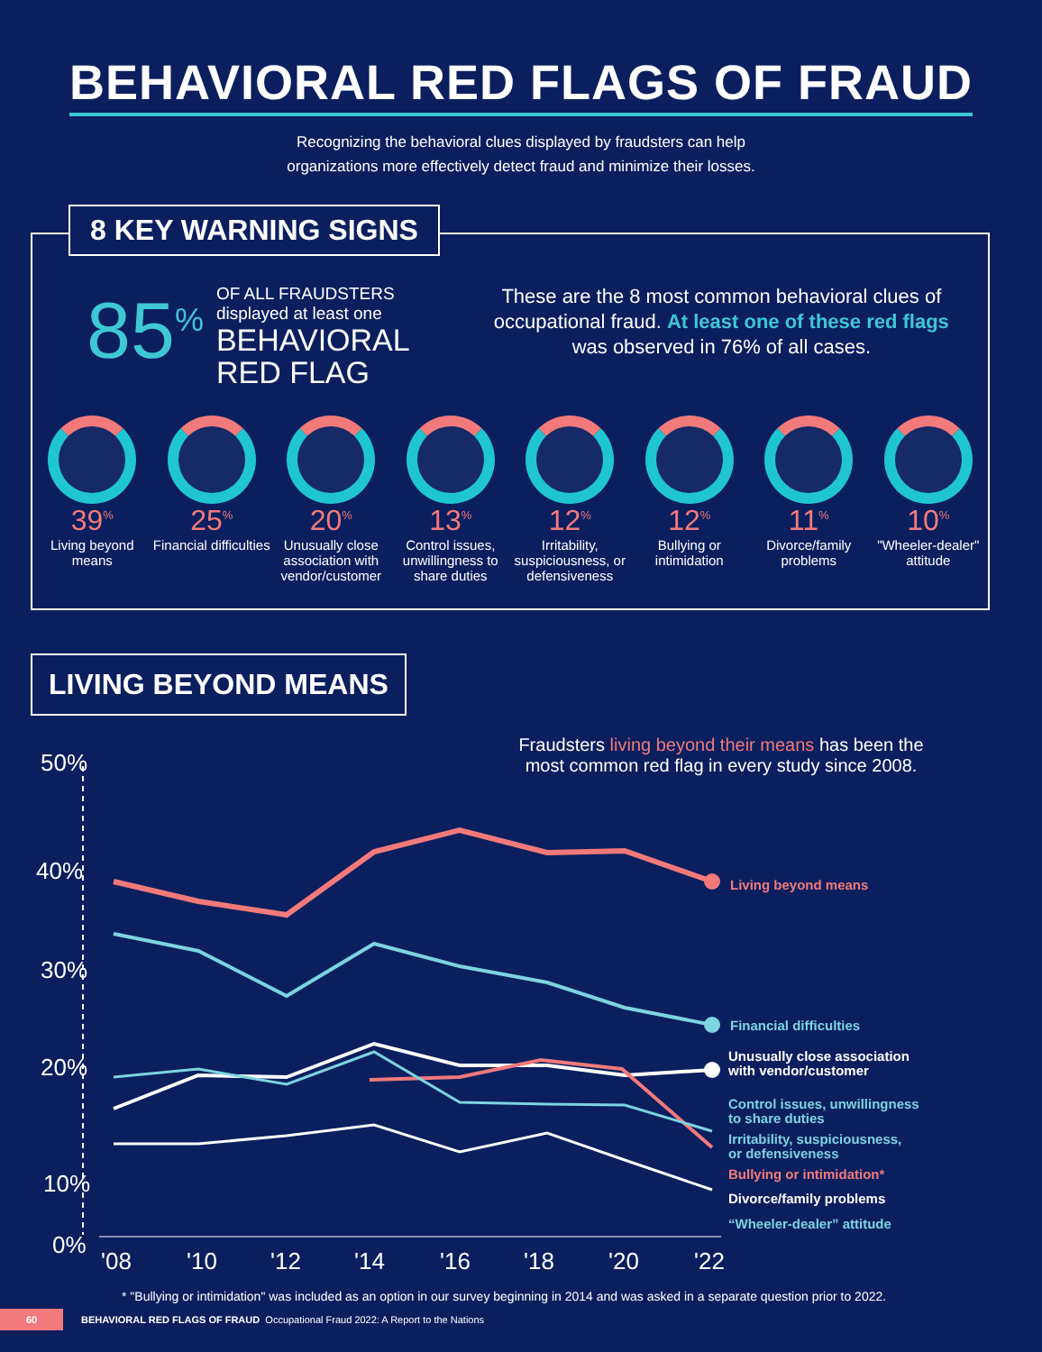BEHAVIORAL RED FLAGS OF FRAUD
Recognizing the behavioral clues displayed by fraudsters can help
organizations more effectively detect fraud and minimize their losses.
8 KEY WARNING SIGNS
85<sup>%</sup>
OF ALL FRAUDSTERS
displayed at least one
BEHAVIORAL
RED FLAG
These are the 8 most common behavioral clues of occupational fraud. At least one of these red flags was observed in 76% of all cases.
39<sup>%</sup>
Living beyond means
25<sup>%</sup>
Financial difficulties
20<sup>%</sup>
Unusually close association with vendor/customer
13<sup>%</sup>
Control issues, unwillingness to share duties
12<sup>%</sup>
Irritability, suspiciousness, or defensiveness
12<sup>%</sup>
Bullying or intimidation
11<sup>%</sup>
Divorce/family problems
10<sup>%</sup>
"Wheeler-dealer" attitude
LIVING BEYOND MEANS
Fraudsters living beyond their means has been the most common red flag in every study since 2008.
50%
40%
30%
20%
10%
0%
'08
'10
'12
'14
'16
'18
'20
'22
Living beyond means
Financial difficulties
Unusually close association
with vendor/customer
Control issues, unwillingness
to share duties
Irritability, suspiciousness,
or defensiveness
Bullying or intimidation*
Divorce/family problems
“Wheeler-dealer” attitude
* "Bullying or intimidation" was included as an option in our survey beginning in 2014 and was asked in a separate question prior to 2022.
60
BEHAVIORAL RED FLAGS OF FRAUD Occupational Fraud 2022: A Report to the Nations